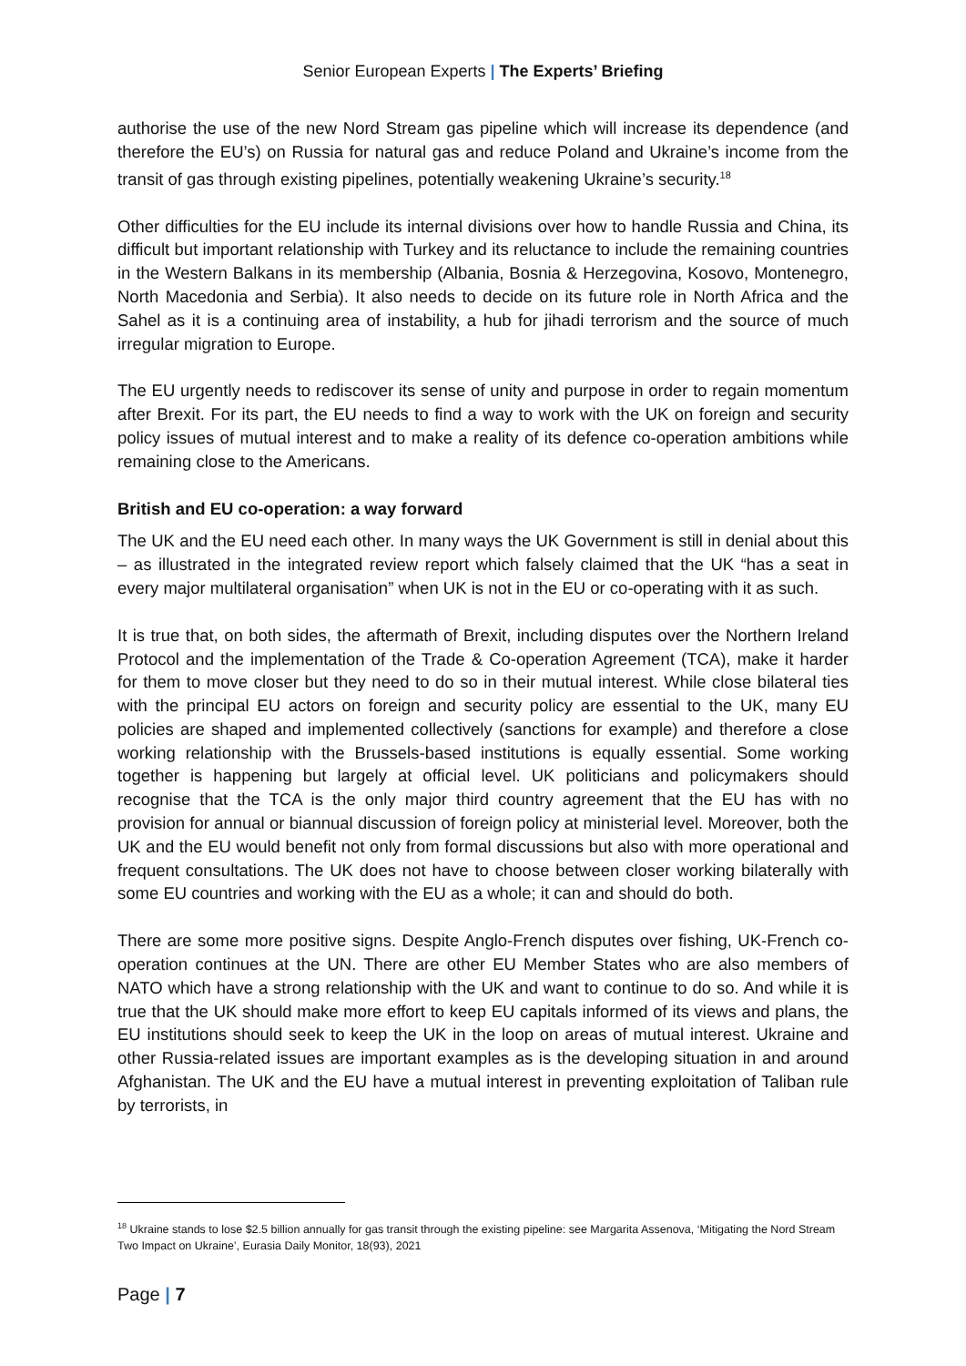Senior European Experts | The Experts’ Briefing
authorise the use of the new Nord Stream gas pipeline which will increase its dependence (and therefore the EU’s) on Russia for natural gas and reduce Poland and Ukraine’s income from the transit of gas through existing pipelines, potentially weakening Ukraine’s security.<sup>18</sup>
Other difficulties for the EU include its internal divisions over how to handle Russia and China, its difficult but important relationship with Turkey and its reluctance to include the remaining countries in the Western Balkans in its membership (Albania, Bosnia & Herzegovina, Kosovo, Montenegro, North Macedonia and Serbia). It also needs to decide on its future role in North Africa and the Sahel as it is a continuing area of instability, a hub for jihadi terrorism and the source of much irregular migration to Europe.
The EU urgently needs to rediscover its sense of unity and purpose in order to regain momentum after Brexit. For its part, the EU needs to find a way to work with the UK on foreign and security policy issues of mutual interest and to make a reality of its defence co-operation ambitions while remaining close to the Americans.
British and EU co-operation: a way forward
The UK and the EU need each other. In many ways the UK Government is still in denial about this – as illustrated in the integrated review report which falsely claimed that the UK “has a seat in every major multilateral organisation” when UK is not in the EU or co-operating with it as such.
It is true that, on both sides, the aftermath of Brexit, including disputes over the Northern Ireland Protocol and the implementation of the Trade & Co-operation Agreement (TCA), make it harder for them to move closer but they need to do so in their mutual interest. While close bilateral ties with the principal EU actors on foreign and security policy are essential to the UK, many EU policies are shaped and implemented collectively (sanctions for example) and therefore a close working relationship with the Brussels-based institutions is equally essential. Some working together is happening but largely at official level. UK politicians and policymakers should recognise that the TCA is the only major third country agreement that the EU has with no provision for annual or biannual discussion of foreign policy at ministerial level. Moreover, both the UK and the EU would benefit not only from formal discussions but also with more operational and frequent consultations. The UK does not have to choose between closer working bilaterally with some EU countries and working with the EU as a whole; it can and should do both.
There are some more positive signs. Despite Anglo-French disputes over fishing, UK-French co-operation continues at the UN. There are other EU Member States who are also members of NATO which have a strong relationship with the UK and want to continue to do so. And while it is true that the UK should make more effort to keep EU capitals informed of its views and plans, the EU institutions should seek to keep the UK in the loop on areas of mutual interest. Ukraine and other Russia-related issues are important examples as is the developing situation in and around Afghanistan. The UK and the EU have a mutual interest in preventing exploitation of Taliban rule by terrorists, in
<sup>18</sup> Ukraine stands to lose $2.5 billion annually for gas transit through the existing pipeline: see Margarita Assenova, ‘Mitigating the Nord Stream Two Impact on Ukraine’, Eurasia Daily Monitor, 18(93), 2021
Page | 7